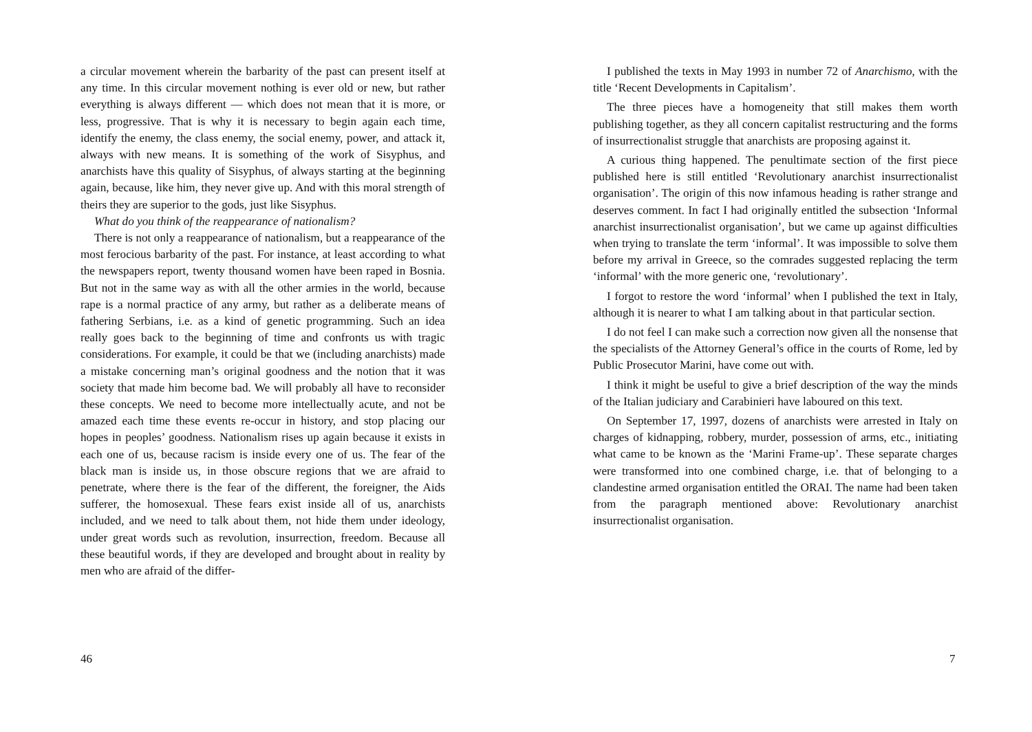a circular movement wherein the barbarity of the past can present itself at any time. In this circular movement nothing is ever old or new, but rather everything is always different — which does not mean that it is more, or less, progressive. That is why it is necessary to begin again each time, identify the enemy, the class enemy, the social enemy, power, and attack it, always with new means. It is something of the work of Sisyphus, and anarchists have this quality of Sisyphus, of always starting at the beginning again, because, like him, they never give up. And with this moral strength of theirs they are superior to the gods, just like Sisyphus.
What do you think of the reappearance of nationalism?
There is not only a reappearance of nationalism, but a reappearance of the most ferocious barbarity of the past. For instance, at least according to what the newspapers report, twenty thousand women have been raped in Bosnia. But not in the same way as with all the other armies in the world, because rape is a normal practice of any army, but rather as a deliberate means of fathering Serbians, i.e. as a kind of genetic programming. Such an idea really goes back to the beginning of time and confronts us with tragic considerations. For example, it could be that we (including anarchists) made a mistake concerning man’s original goodness and the notion that it was society that made him become bad. We will probably all have to reconsider these concepts. We need to become more intellectually acute, and not be amazed each time these events re-occur in history, and stop placing our hopes in peoples’ goodness. Nationalism rises up again because it exists in each one of us, because racism is inside every one of us. The fear of the black man is inside us, in those obscure regions that we are afraid to penetrate, where there is the fear of the different, the foreigner, the Aids sufferer, the homosexual. These fears exist inside all of us, anarchists included, and we need to talk about them, not hide them under ideology, under great words such as revolution, insurrection, freedom. Because all these beautiful words, if they are developed and brought about in reality by men who are afraid of the differ-
46
I published the texts in May 1993 in number 72 of Anarchismo, with the title ‘Recent Developments in Capitalism’.
The three pieces have a homogeneity that still makes them worth publishing together, as they all concern capitalist restructuring and the forms of insurrectionalist struggle that anarchists are proposing against it.
A curious thing happened. The penultimate section of the first piece published here is still entitled ‘Revolutionary anarchist insurrectionalist organisation’. The origin of this now infamous heading is rather strange and deserves comment. In fact I had originally entitled the subsection ‘Informal anarchist insurrectionalist organisation’, but we came up against difficulties when trying to translate the term ‘informal’. It was impossible to solve them before my arrival in Greece, so the comrades suggested replacing the term ‘informal’ with the more generic one, ‘revolutionary’.
I forgot to restore the word ‘informal’ when I published the text in Italy, although it is nearer to what I am talking about in that particular section.
I do not feel I can make such a correction now given all the nonsense that the specialists of the Attorney General’s office in the courts of Rome, led by Public Prosecutor Marini, have come out with.
I think it might be useful to give a brief description of the way the minds of the Italian judiciary and Carabinieri have laboured on this text.
On September 17, 1997, dozens of anarchists were arrested in Italy on charges of kidnapping, robbery, murder, possession of arms, etc., initiating what came to be known as the ‘Marini Frame-up’. These separate charges were transformed into one combined charge, i.e. that of belonging to a clandestine armed organisation entitled the ORAI. The name had been taken from the paragraph mentioned above: Revolutionary anarchist insurrectionalist organisation.
7